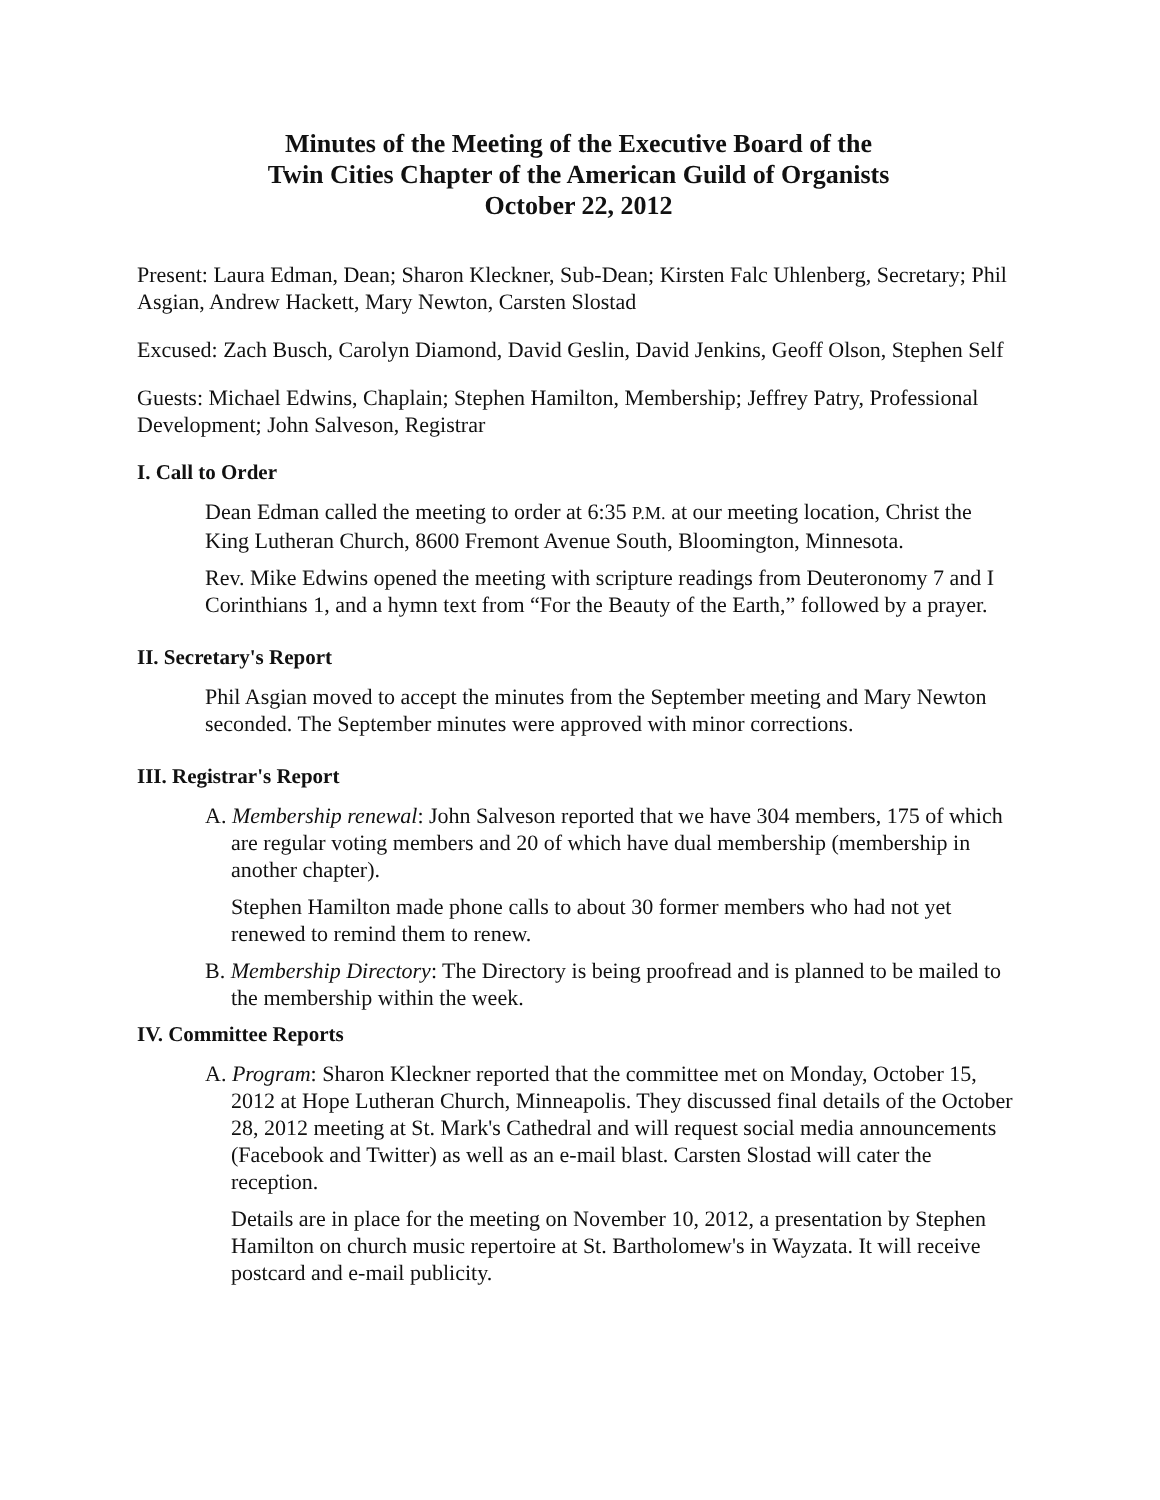Minutes of the Meeting of the Executive Board of the
Twin Cities Chapter of the American Guild of Organists
October 22, 2012
Present: Laura Edman, Dean; Sharon Kleckner, Sub-Dean; Kirsten Falc Uhlenberg, Secretary; Phil Asgian, Andrew Hackett, Mary Newton, Carsten Slostad
Excused: Zach Busch, Carolyn Diamond, David Geslin, David Jenkins, Geoff Olson, Stephen Self
Guests: Michael Edwins, Chaplain; Stephen Hamilton, Membership; Jeffrey Patry, Professional Development; John Salveson, Registrar
I. Call to Order
Dean Edman called the meeting to order at 6:35 P.M. at our meeting location, Christ the King Lutheran Church, 8600 Fremont Avenue South, Bloomington, Minnesota.
Rev. Mike Edwins opened the meeting with scripture readings from Deuteronomy 7 and I Corinthians 1, and a hymn text from “For the Beauty of the Earth,” followed by a prayer.
II. Secretary's Report
Phil Asgian moved to accept the minutes from the September meeting and Mary Newton seconded. The September minutes were approved with minor corrections.
III. Registrar's Report
A. Membership renewal: John Salveson reported that we have 304 members, 175 of which are regular voting members and 20 of which have dual membership (membership in another chapter).
Stephen Hamilton made phone calls to about 30 former members who had not yet renewed to remind them to renew.
B. Membership Directory: The Directory is being proofread and is planned to be mailed to the membership within the week.
IV. Committee Reports
A. Program: Sharon Kleckner reported that the committee met on Monday, October 15, 2012 at Hope Lutheran Church, Minneapolis. They discussed final details of the October 28, 2012 meeting at St. Mark's Cathedral and will request social media announcements (Facebook and Twitter) as well as an e-mail blast. Carsten Slostad will cater the reception.
Details are in place for the meeting on November 10, 2012, a presentation by Stephen Hamilton on church music repertoire at St. Bartholomew's in Wayzata. It will receive postcard and e-mail publicity.